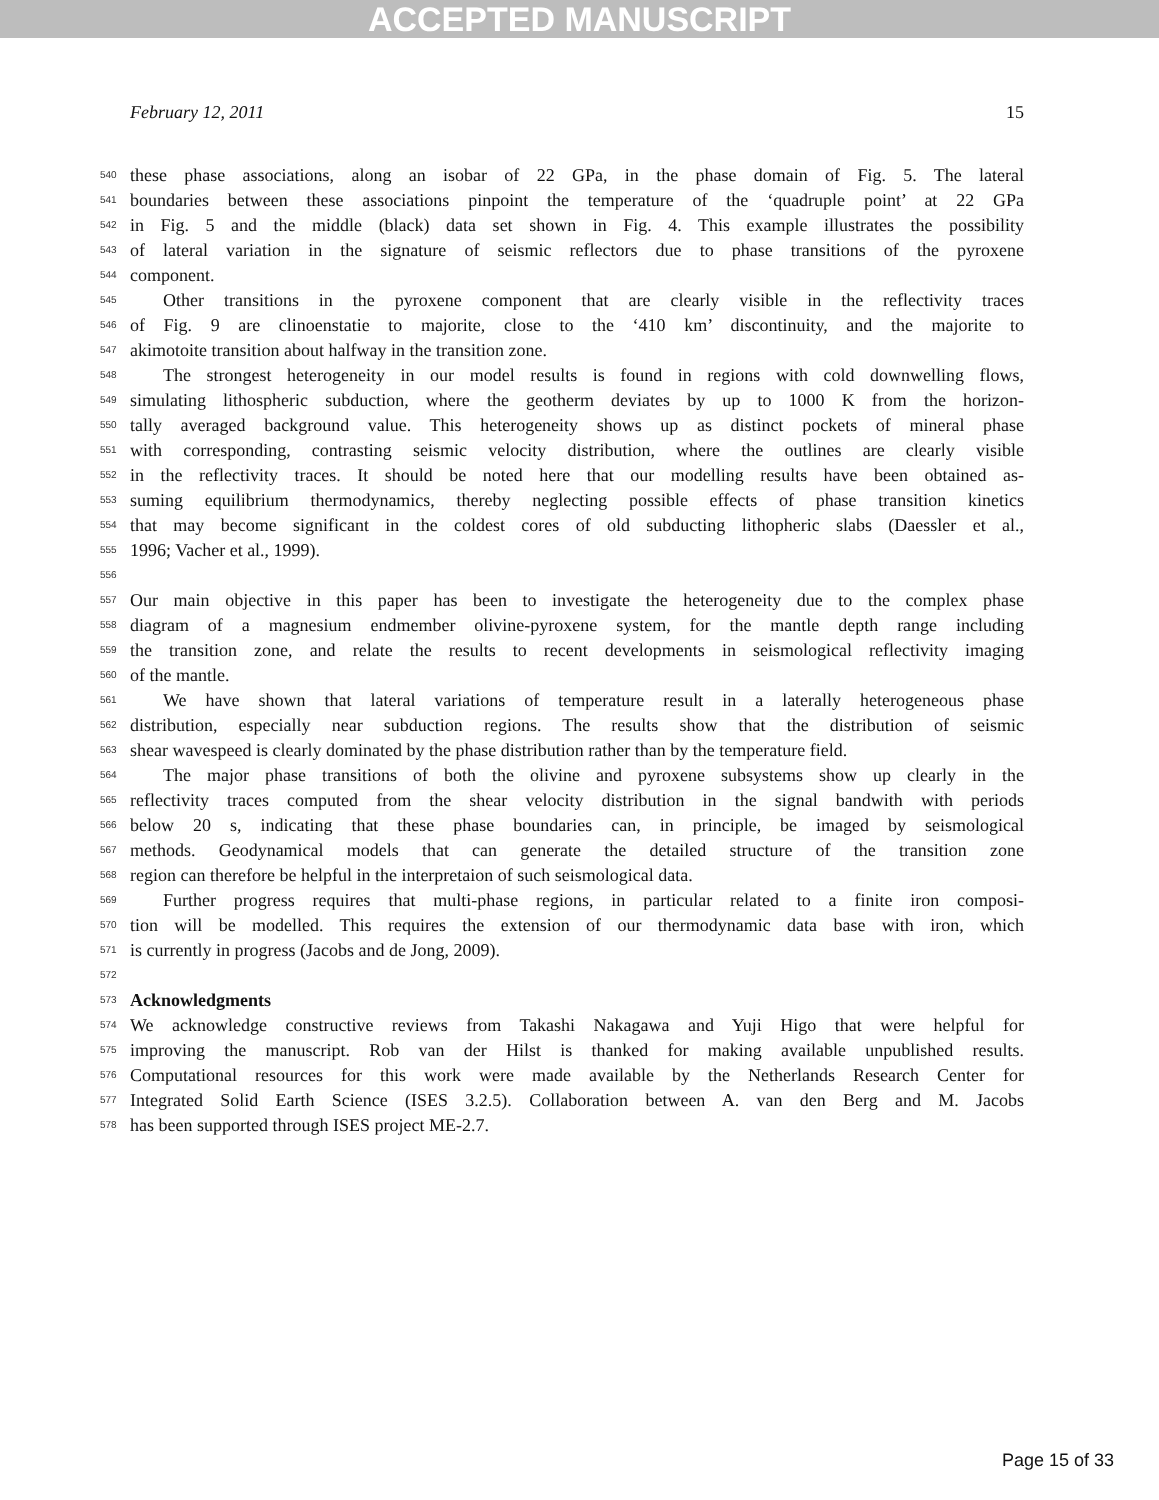ACCEPTED MANUSCRIPT
February 12, 2011 15
540 these phase associations, along an isobar of 22 GPa, in the phase domain of Fig. 5. The lateral
541 boundaries between these associations pinpoint the temperature of the ‘quadruple point’ at 22 GPa
542 in Fig. 5 and the middle (black) data set shown in Fig. 4. This example illustrates the possibility
543 of lateral variation in the signature of seismic reflectors due to phase transitions of the pyroxene
544 component.
545 Other transitions in the pyroxene component that are clearly visible in the reflectivity traces
546 of Fig. 9 are clinoenstatie to majorite, close to the ‘410 km’ discontinuity, and the majorite to
547 akimotoite transition about halfway in the transition zone.
548 The strongest heterogeneity in our model results is found in regions with cold downwelling flows,
549 simulating lithospheric subduction, where the geotherm deviates by up to 1000 K from the horizon-
550 tally averaged background value. This heterogeneity shows up as distinct pockets of mineral phase
551 with corresponding, contrasting seismic velocity distribution, where the outlines are clearly visible
552 in the reflectivity traces. It should be noted here that our modelling results have been obtained as-
553 suming equilibrium thermodynamics, thereby neglecting possible effects of phase transition kinetics
554 that may become significant in the coldest cores of old subducting lithopheric slabs (Daessler et al.,
555 1996; Vacher et al., 1999).
556
557 Our main objective in this paper has been to investigate the heterogeneity due to the complex phase
558 diagram of a magnesium endmember olivine-pyroxene system, for the mantle depth range including
559 the transition zone, and relate the results to recent developments in seismological reflectivity imaging
560 of the mantle.
561 We have shown that lateral variations of temperature result in a laterally heterogeneous phase
562 distribution, especially near subduction regions. The results show that the distribution of seismic
563 shear wavespeed is clearly dominated by the phase distribution rather than by the temperature field.
564 The major phase transitions of both the olivine and pyroxene subsystems show up clearly in the
565 reflectivity traces computed from the shear velocity distribution in the signal bandwith with periods
566 below 20 s, indicating that these phase boundaries can, in principle, be imaged by seismological
567 methods. Geodynamical models that can generate the detailed structure of the transition zone
568 region can therefore be helpful in the interpretaion of such seismological data.
569 Further progress requires that multi-phase regions, in particular related to a finite iron composi-
570 tion will be modelled. This requires the extension of our thermodynamic data base with iron, which
571 is currently in progress (Jacobs and de Jong, 2009).
572
573 Acknowledgments
574 We acknowledge constructive reviews from Takashi Nakagawa and Yuji Higo that were helpful for
575 improving the manuscript. Rob van der Hilst is thanked for making available unpublished results.
576 Computational resources for this work were made available by the Netherlands Research Center for
577 Integrated Solid Earth Science (ISES 3.2.5). Collaboration between A. van den Berg and M. Jacobs
578 has been supported through ISES project ME-2.7.
Page 15 of 33